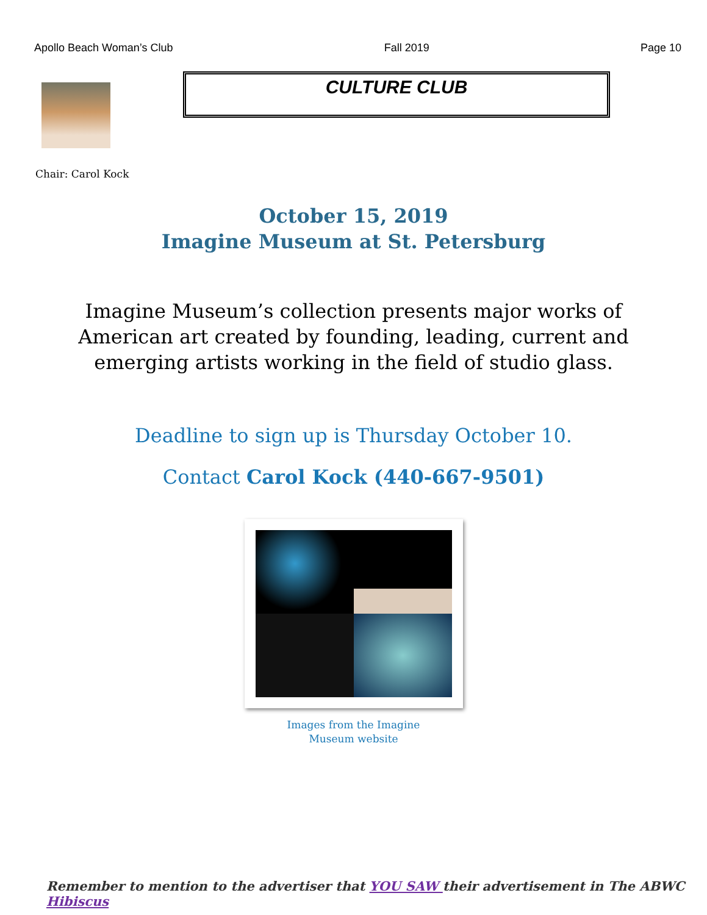Apollo Beach Woman’s Club Fall 2019 Page 10
Chair: Carol Kock
CULTURE CLUB
October 15, 2019
Imagine Museum at St. Petersburg
Imagine Museum’s collection presents major works of
American art created by founding, leading, current and
emerging artists working in the field of studio glass.
Deadline to sign up is Thursday October 10.
Contact Carol Kock (440-667-9501)
Images from the Imagine
Museum website
Remember to mention to the advertiser that YOU SAW their advertisement in The ABWC Hibiscus